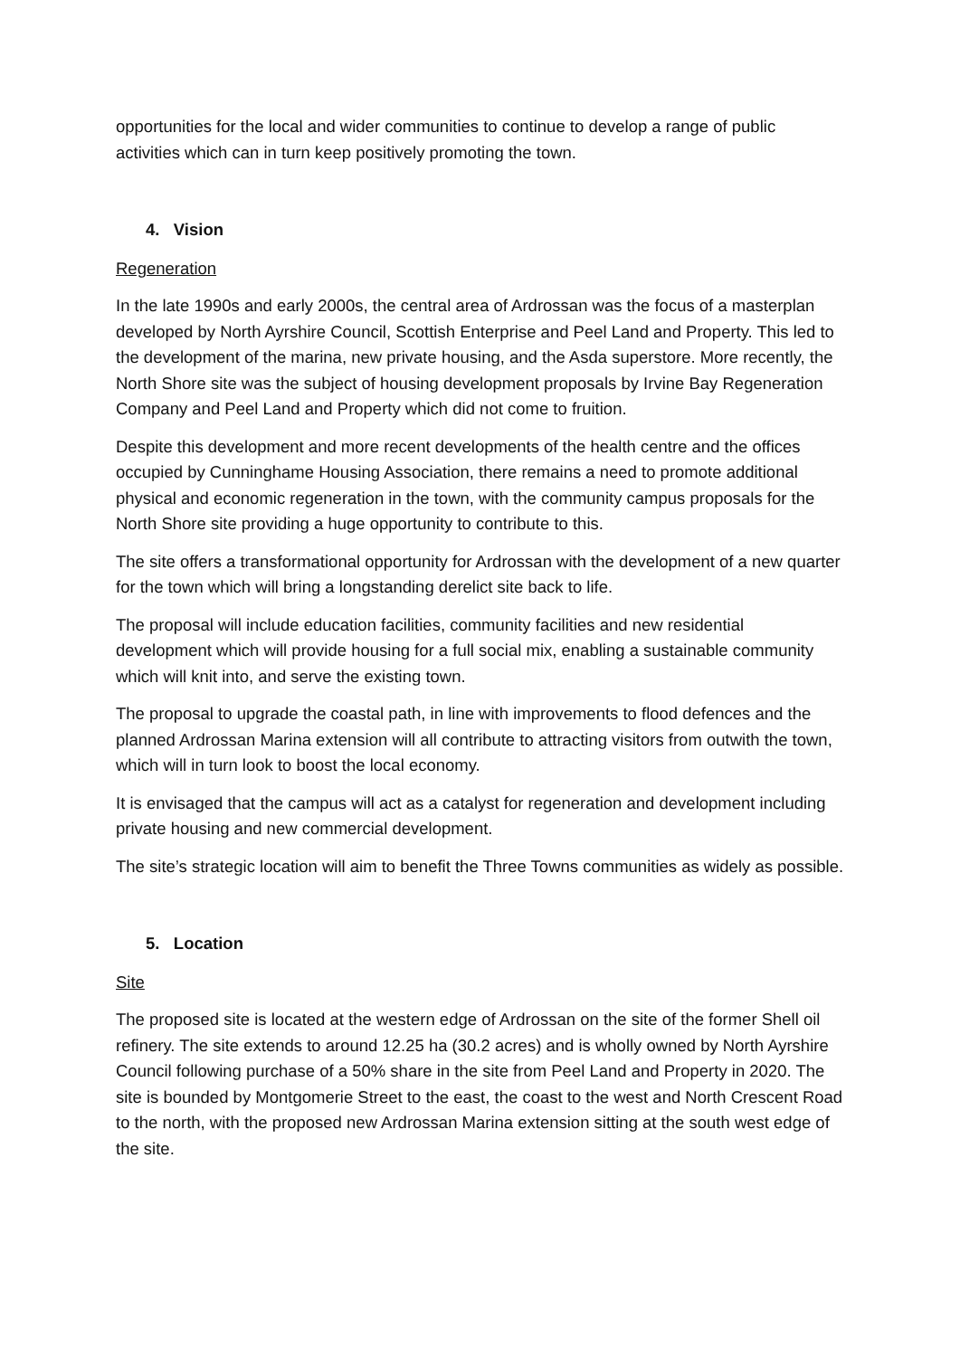opportunities for the local and wider communities to continue to develop a range of public activities which can in turn keep positively promoting the town.
4. Vision
Regeneration
In the late 1990s and early 2000s, the central area of Ardrossan was the focus of a masterplan developed by North Ayrshire Council, Scottish Enterprise and Peel Land and Property. This led to the development of the marina, new private housing, and the Asda superstore. More recently, the North Shore site was the subject of housing development proposals by Irvine Bay Regeneration Company and Peel Land and Property which did not come to fruition.
Despite this development and more recent developments of the health centre and the offices occupied by Cunninghame Housing Association, there remains a need to promote additional physical and economic regeneration in the town, with the community campus proposals for the North Shore site providing a huge opportunity to contribute to this.
The site offers a transformational opportunity for Ardrossan with the development of a new quarter for the town which will bring a longstanding derelict site back to life.
The proposal will include education facilities, community facilities and new residential development which will provide housing for a full social mix, enabling a sustainable community which will knit into, and serve the existing town.
The proposal to upgrade the coastal path, in line with improvements to flood defences and the planned Ardrossan Marina extension will all contribute to attracting visitors from outwith the town, which will in turn look to boost the local economy.
It is envisaged that the campus will act as a catalyst for regeneration and development including private housing and new commercial development.
The site’s strategic location will aim to benefit the Three Towns communities as widely as possible.
5. Location
Site
The proposed site is located at the western edge of Ardrossan on the site of the former Shell oil refinery. The site extends to around 12.25 ha (30.2 acres) and is wholly owned by North Ayrshire Council following purchase of a 50% share in the site from Peel Land and Property in 2020. The site is bounded by Montgomerie Street to the east, the coast to the west and North Crescent Road to the north, with the proposed new Ardrossan Marina extension sitting at the south west edge of the site.